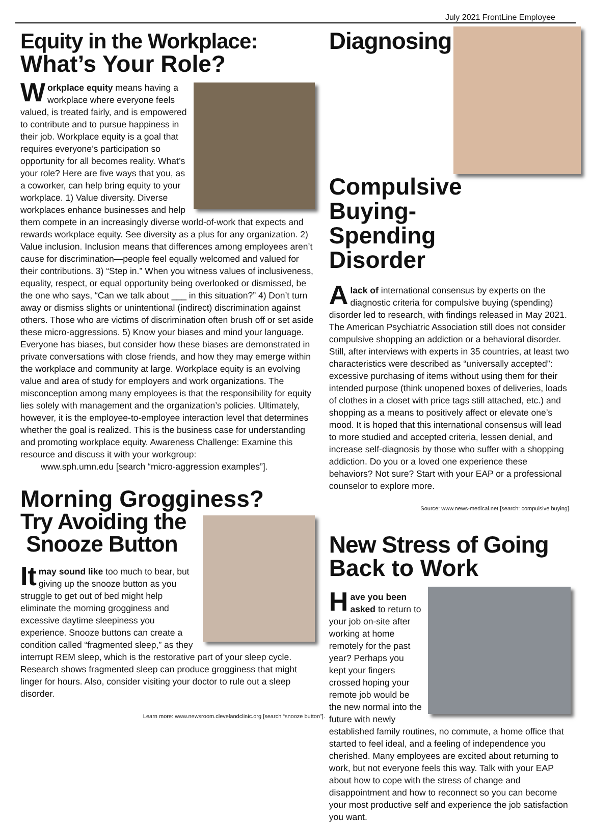July 2021 FrontLine Employee
Equity in the Workplace:
What’s Your Role?
Workplace equity means having a workplace where everyone feels valued, is treated fairly, and is empowered to contribute and to pursue happiness in their job. Workplace equity is a goal that requires everyone’s participation so opportunity for all becomes reality. What’s your role? Here are five ways that you, as a coworker, can help bring equity to your workplace. 1) Value diversity. Diverse workplaces enhance businesses and help them compete in an increasingly diverse world-of-work that expects and rewards workplace equity. See diversity as a plus for any organization. 2) Value inclusion. Inclusion means that differences among employees aren’t cause for discrimination—people feel equally welcomed and valued for their contributions. 3) “Step in.” When you witness values of inclusiveness, equality, respect, or equal opportunity being overlooked or dismissed, be the one who says, “Can we talk about ___ in this situation?” 4) Don’t turn away or dismiss slights or unintentional (indirect) discrimination against others. Those who are victims of discrimination often brush off or set aside these micro-aggressions. 5) Know your biases and mind your language. Everyone has biases, but consider how these biases are demonstrated in private conversations with close friends, and how they may emerge within the workplace and community at large. Workplace equity is an evolving value and area of study for employers and work organizations. The misconception among many employees is that the responsibility for equity lies solely with management and the organization’s policies. Ultimately, however, it is the employee-to-employee interaction level that determines whether the goal is realized. This is the business case for understanding and promoting workplace equity. Awareness Challenge: Examine this resource and discuss it with your workgroup:
www.sph.umn.edu [search “micro-aggression examples”].
Morning Grogginess?
Try Avoiding the
Snooze Button
It may sound like too much to bear, but giving up the snooze button as you struggle to get out of bed might help eliminate the morning grogginess and excessive daytime sleepiness you experience. Snooze buttons can create a condition called “fragmented sleep,” as they interrupt REM sleep, which is the restorative part of your sleep cycle. Research shows fragmented sleep can produce grogginess that might linger for hours. Also, consider visiting your doctor to rule out a sleep disorder.
Learn more: www.newsroom.clevelandclinic.org [search “snooze button”].
Diagnosing
Compulsive
Buying-
Spending
Disorder
A lack of international consensus by experts on the diagnostic criteria for compulsive buying (spending) disorder led to research, with findings released in May 2021. The American Psychiatric Association still does not consider compulsive shopping an addiction or a behavioral disorder. Still, after interviews with experts in 35 countries, at least two characteristics were described as “universally accepted”: excessive purchasing of items without using them for their intended purpose (think unopened boxes of deliveries, loads of clothes in a closet with price tags still attached, etc.) and shopping as a means to positively affect or elevate one’s mood. It is hoped that this international consensus will lead to more studied and accepted criteria, lessen denial, and increase self-diagnosis by those who suffer with a shopping addiction. Do you or a loved one experience these behaviors? Not sure? Start with your EAP or a professional counselor to explore more.
Source: www.news-medical.net [search: compulsive buying].
New Stress of Going
Back to Work
Have you been asked to return to your job on-site after working at home remotely for the past year? Perhaps you kept your fingers crossed hoping your remote job would be the new normal into the future with newly established family routines, no commute, a home office that started to feel ideal, and a feeling of independence you cherished. Many employees are excited about returning to work, but not everyone feels this way. Talk with your EAP about how to cope with the stress of change and disappointment and how to reconnect so you can become your most productive self and experience the job satisfaction you want.